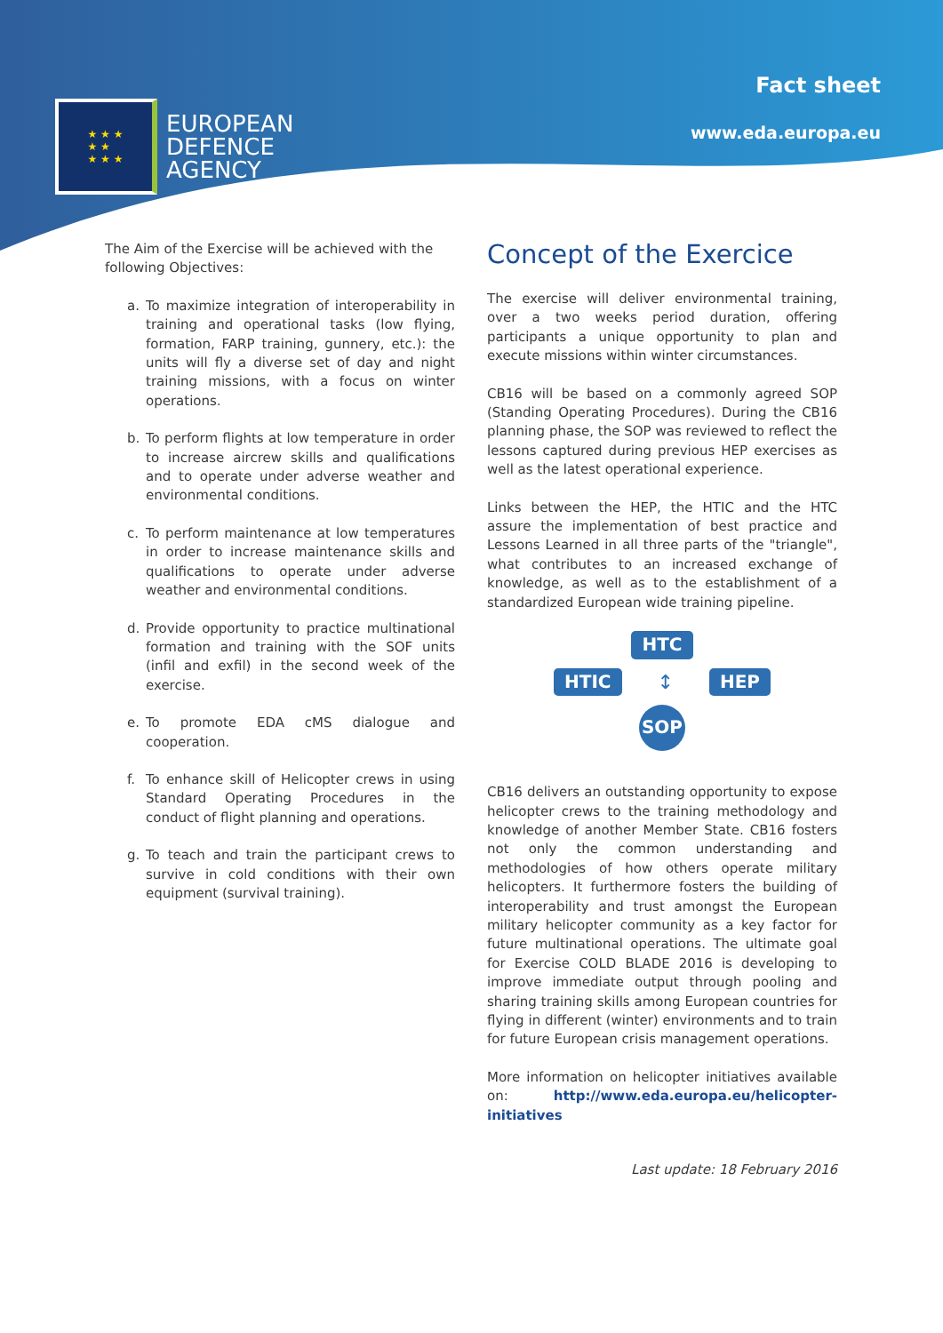★ ★ ★
★ ★
★ ★ ★
EUROPEAN
DEFENCE
AGENCY
Fact sheet
www.eda.europa.eu
The Aim of the Exercise will be achieved with the following Objectives:
a. To maximize integration of interoperability in training and operational tasks (low flying, formation, FARP training, gunnery, etc.): the units will fly a diverse set of day and night training missions, with a focus on winter operations.
b. To perform flights at low temperature in order to increase aircrew skills and qualifications and to operate under adverse weather and environmental conditions.
c. To perform maintenance at low temperatures in order to increase maintenance skills and qualifications to operate under adverse weather and environmental conditions.
d. Provide opportunity to practice multinational formation and training with the SOF units (infil and exfil) in the second week of the exercise.
e. To promote EDA cMS dialogue and cooperation.
f. To enhance skill of Helicopter crews in using Standard Operating Procedures in the conduct of flight planning and operations.
g. To teach and train the participant crews to survive in cold conditions with their own equipment (survival training).
Concept of the Exercice
The exercise will deliver environmental training, over a two weeks period duration, offering participants a unique opportunity to plan and execute missions within winter circumstances.
CB16 will be based on a commonly agreed SOP (Standing Operating Procedures). During the CB16 planning phase, the SOP was reviewed to reflect the lessons captured during previous HEP exercises as well as the latest operational experience.
Links between the HEP, the HTIC and the HTC assure the implementation of best practice and Lessons Learned in all three parts of the "triangle", what contributes to an increased exchange of knowledge, as well as to the establishment of a standardized European wide training pipeline.
HTC
HTIC ↕ HEP
SOP
CB16 delivers an outstanding opportunity to expose helicopter crews to the training methodology and knowledge of another Member State. CB16 fosters not only the common understanding and methodologies of how others operate military helicopters. It furthermore fosters the building of interoperability and trust amongst the European military helicopter community as a key factor for future multinational operations. The ultimate goal for Exercise COLD BLADE 2016 is developing to improve immediate output through pooling and sharing training skills among European countries for flying in different (winter) environments and to train for future European crisis management operations.
More information on helicopter initiatives available on: http://www.eda.europa.eu/helicopter-initiatives
Last update: 18 February 2016